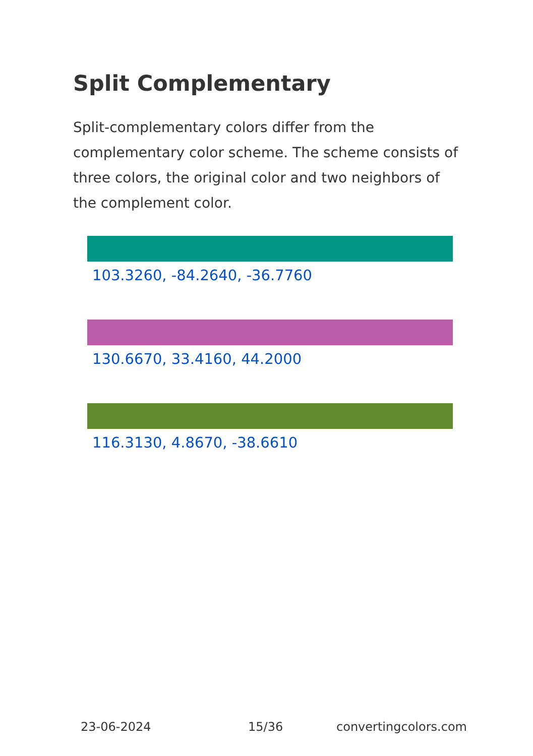Split Complementary
Split-complementary colors differ from the complementary color scheme. The scheme consists of three colors, the original color and two neighbors of the complement color.
103.3260, -84.2640, -36.7760
130.6670, 33.4160, 44.2000
116.3130, 4.8670, -38.6610
23-06-2024 15/36 convertingcolors.com